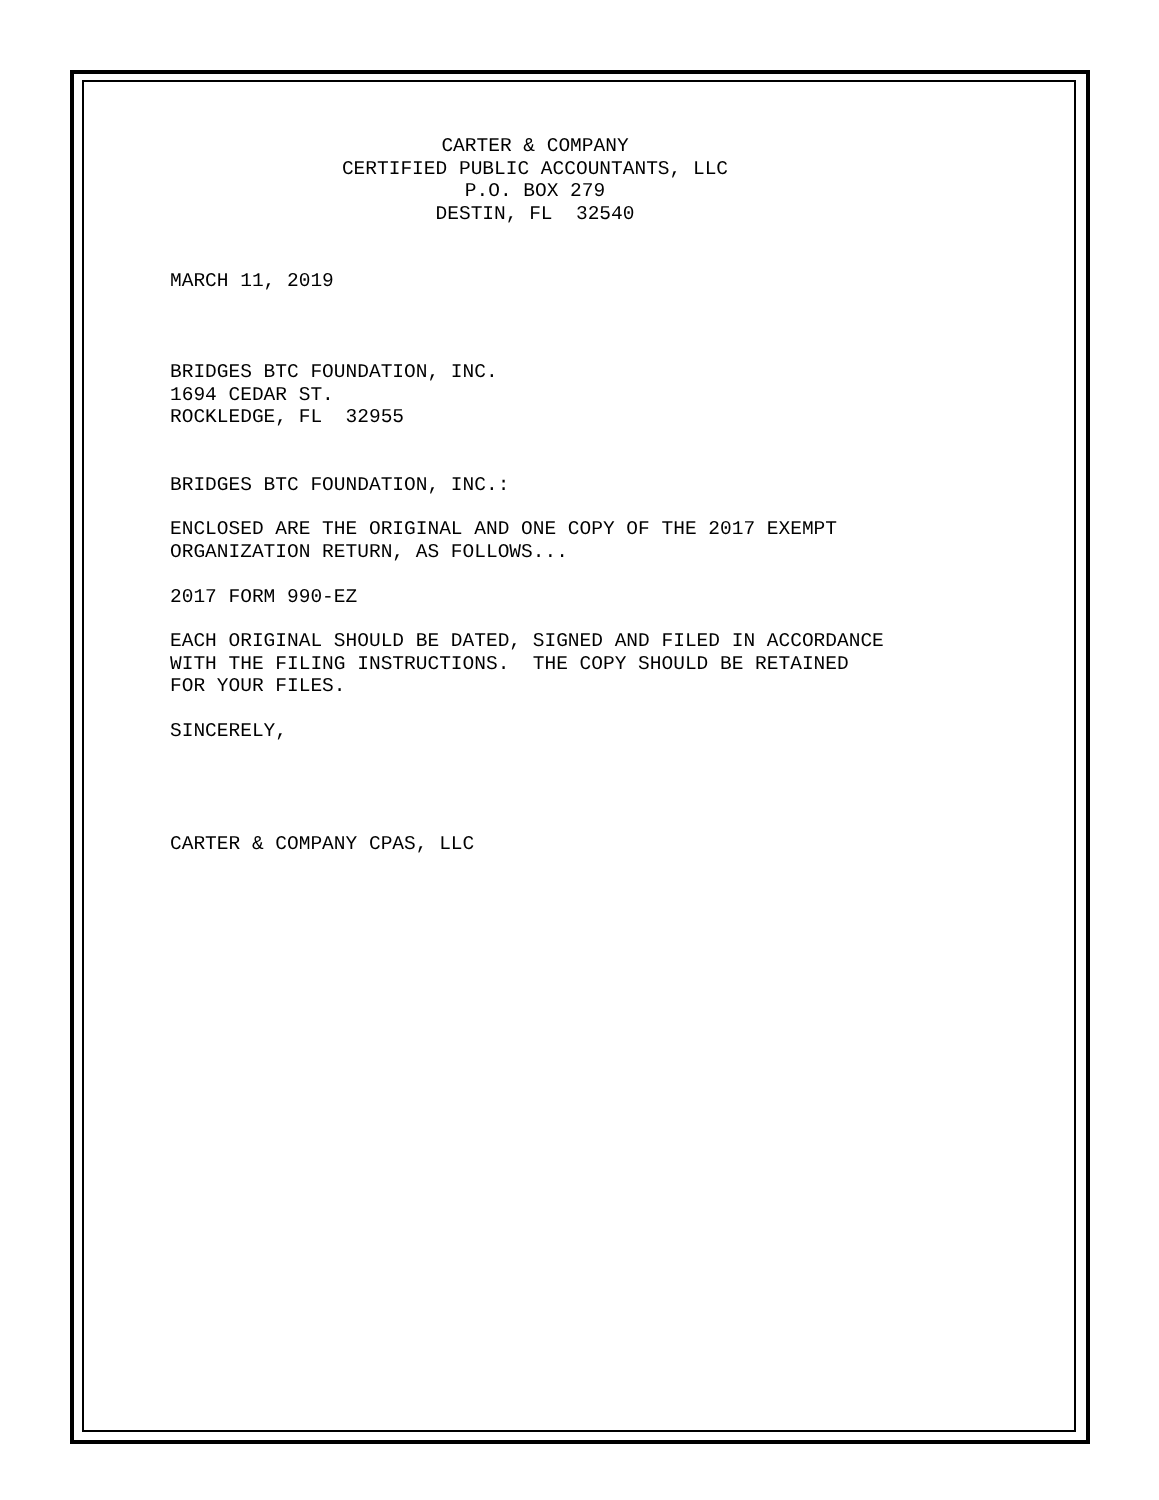CARTER & COMPANY CERTIFIED PUBLIC ACCOUNTANTS, LLC P.O. BOX 279 DESTIN, FL 32540
MARCH 11, 2019
BRIDGES BTC FOUNDATION, INC. 1694 CEDAR ST. ROCKLEDGE, FL 32955
BRIDGES BTC FOUNDATION, INC.:
ENCLOSED ARE THE ORIGINAL AND ONE COPY OF THE 2017 EXEMPT ORGANIZATION RETURN, AS FOLLOWS...
2017 FORM 990-EZ
EACH ORIGINAL SHOULD BE DATED, SIGNED AND FILED IN ACCORDANCE WITH THE FILING INSTRUCTIONS. THE COPY SHOULD BE RETAINED FOR YOUR FILES.
SINCERELY,
CARTER & COMPANY CPAS, LLC